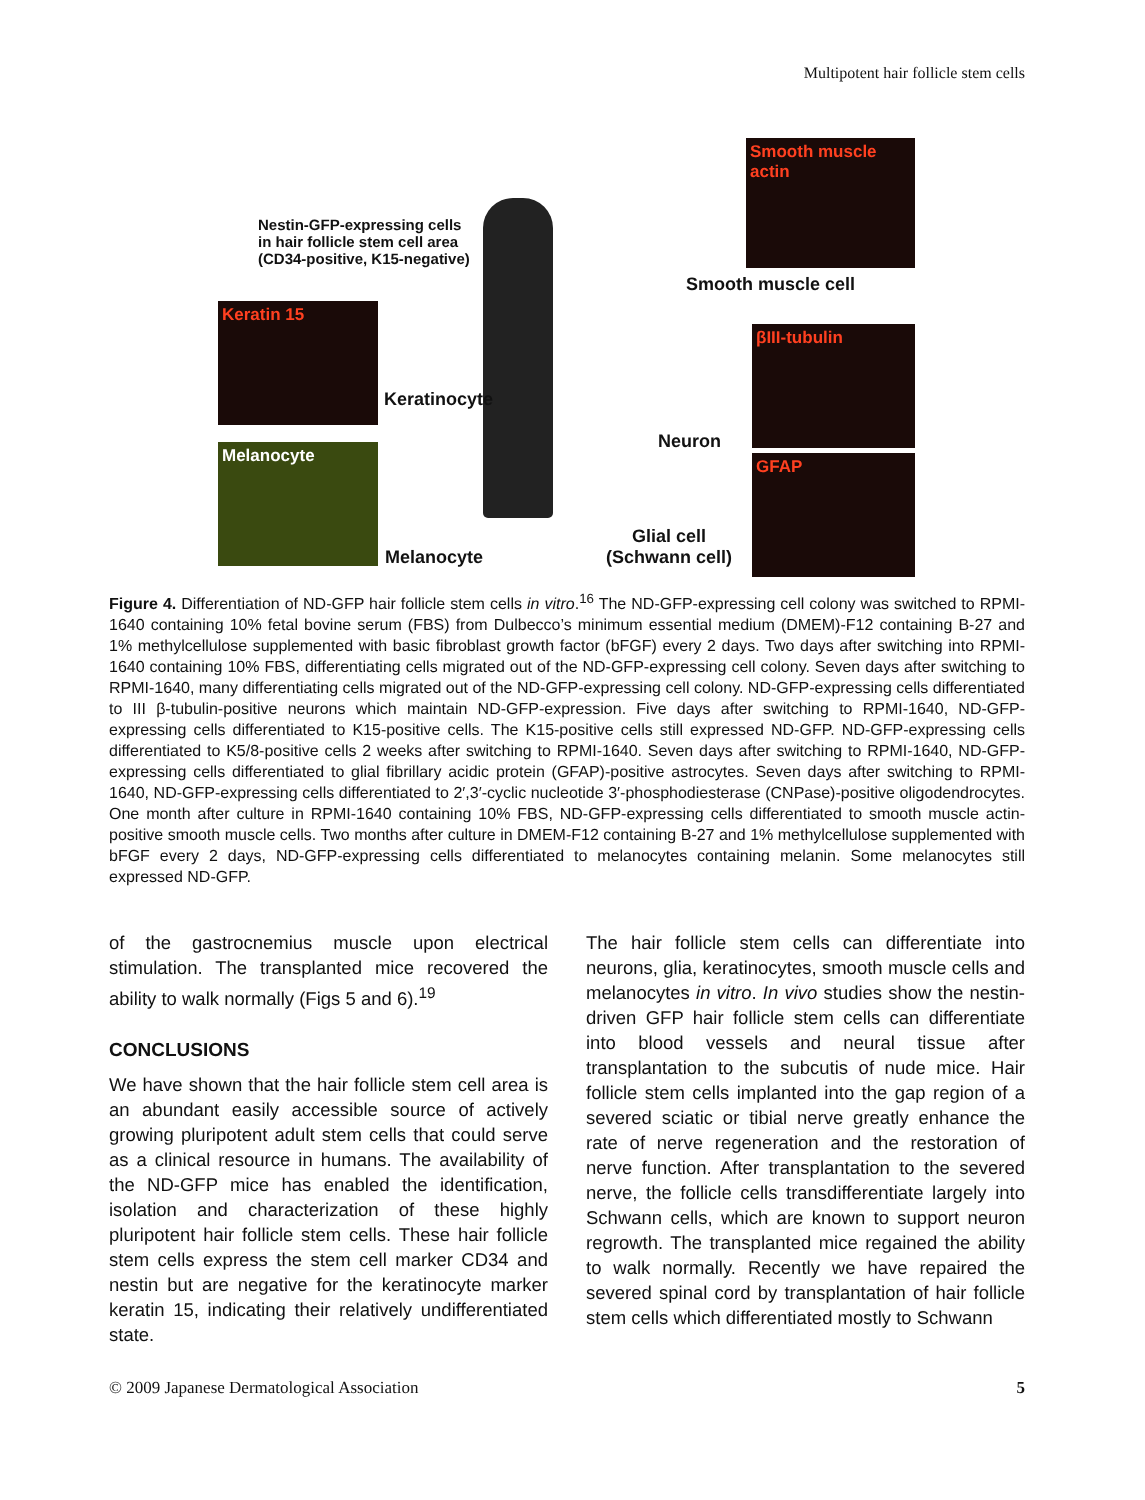Multipotent hair follicle stem cells
Smooth muscle actin
Keratin 15
Melanocyte
βIII-tubulin
GFAP
Nestin-GFP-expressing cells
in hair follicle stem cell area
(CD34-positive, K15-negative)
Smooth muscle cell
Keratinocyte
Neuron
Melanocyte
Glial cell
(Schwann cell)
Figure 4. Differentiation of ND-GFP hair follicle stem cells in vitro.<sup>16</sup> The ND-GFP-expressing cell colony was switched to RPMI-1640 containing 10% fetal bovine serum (FBS) from Dulbecco’s minimum essential medium (DMEM)-F12 containing B-27 and 1% methylcellulose supplemented with basic fibroblast growth factor (bFGF) every 2 days. Two days after switching into RPMI-1640 containing 10% FBS, differentiating cells migrated out of the ND-GFP-expressing cell colony. Seven days after switching to RPMI-1640, many differentiating cells migrated out of the ND-GFP-expressing cell colony. ND-GFP-expressing cells differentiated to III β-tubulin-positive neurons which maintain ND-GFP-expression. Five days after switching to RPMI-1640, ND-GFP-expressing cells differentiated to K15-positive cells. The K15-positive cells still expressed ND-GFP. ND-GFP-expressing cells differentiated to K5/8-positive cells 2 weeks after switching to RPMI-1640. Seven days after switching to RPMI-1640, ND-GFP-expressing cells differentiated to glial fibrillary acidic protein (GFAP)-positive astrocytes. Seven days after switching to RPMI-1640, ND-GFP-expressing cells differentiated to 2′,3′-cyclic nucleotide 3′-phosphodiesterase (CNPase)-positive oligodendrocytes. One month after culture in RPMI-1640 containing 10% FBS, ND-GFP-expressing cells differentiated to smooth muscle actin-positive smooth muscle cells. Two months after culture in DMEM-F12 containing B-27 and 1% methylcellulose supplemented with bFGF every 2 days, ND-GFP-expressing cells differentiated to melanocytes containing melanin. Some melanocytes still expressed ND-GFP.
of the gastrocnemius muscle upon electrical stimulation. The transplanted mice recovered the ability to walk normally (Figs 5 and 6).<sup>19</sup>
CONCLUSIONS
We have shown that the hair follicle stem cell area is an abundant easily accessible source of actively growing pluripotent adult stem cells that could serve as a clinical resource in humans. The availability of the ND-GFP mice has enabled the identification, isolation and characterization of these highly pluripotent hair follicle stem cells. These hair follicle stem cells express the stem cell marker CD34 and nestin but are negative for the keratinocyte marker keratin 15, indicating their relatively undifferentiated state.
The hair follicle stem cells can differentiate into neurons, glia, keratinocytes, smooth muscle cells and melanocytes in vitro. In vivo studies show the nestin-driven GFP hair follicle stem cells can differentiate into blood vessels and neural tissue after transplantation to the subcutis of nude mice. Hair follicle stem cells implanted into the gap region of a severed sciatic or tibial nerve greatly enhance the rate of nerve regeneration and the restoration of nerve function. After transplantation to the severed nerve, the follicle cells transdifferentiate largely into Schwann cells, which are known to support neuron regrowth. The transplanted mice regained the ability to walk normally. Recently we have repaired the severed spinal cord by transplantation of hair follicle stem cells which differentiated mostly to Schwann
© 2009 Japanese Dermatological Association 5